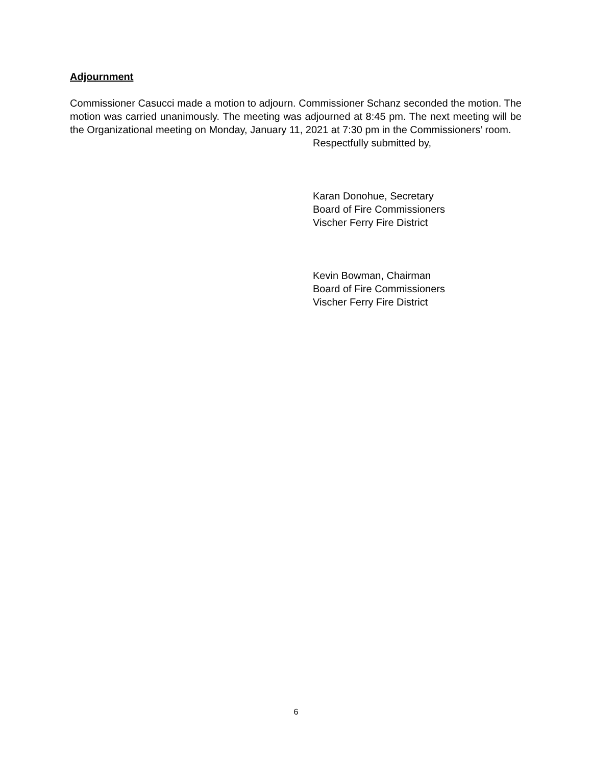Adjournment
Commissioner Casucci made a motion to adjourn. Commissioner Schanz seconded the motion. The motion was carried unanimously. The meeting was adjourned at 8:45 pm. The next meeting will be the Organizational meeting on Monday, January 11, 2021 at 7:30 pm in the Commissioners’ room.
Respectfully submitted by,
Karan Donohue, Secretary
Board of Fire Commissioners
Vischer Ferry Fire District
Kevin Bowman, Chairman
Board of Fire Commissioners
Vischer Ferry Fire District
6